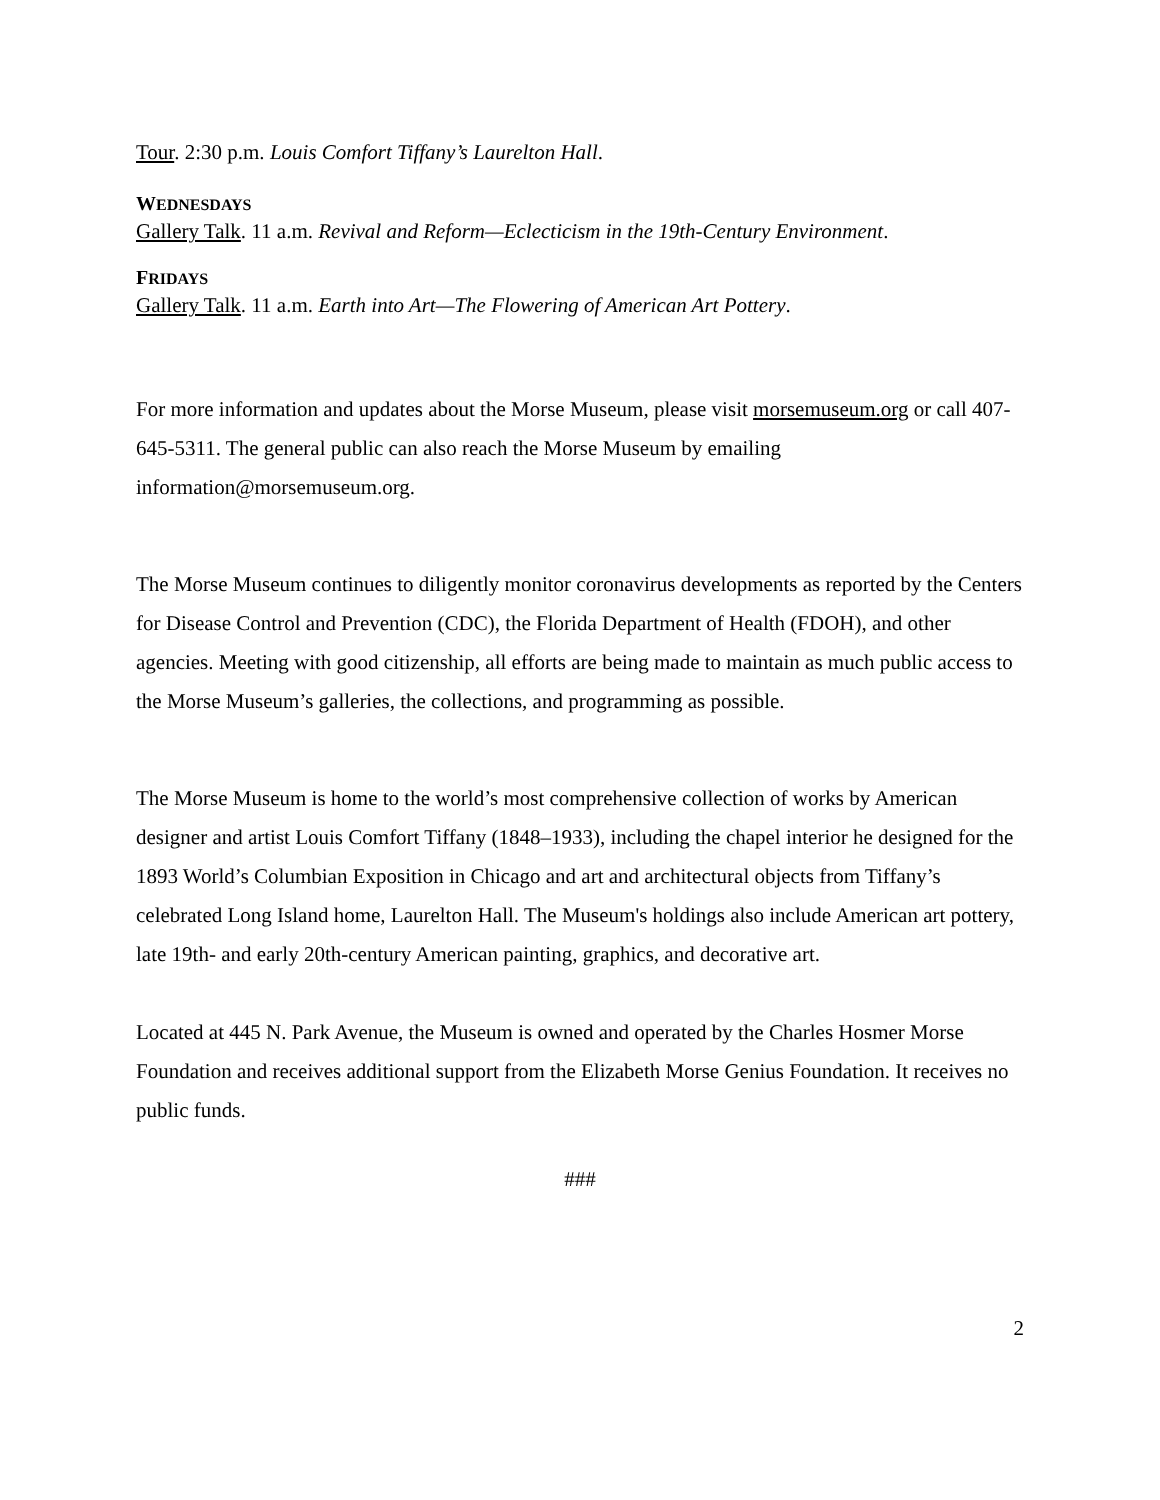Tour. 2:30 p.m. Louis Comfort Tiffany’s Laurelton Hall.
WEDNESDAYS
Gallery Talk. 11 a.m. Revival and Reform—Eclecticism in the 19th-Century Environment.
FRIDAYS
Gallery Talk. 11 a.m. Earth into Art—The Flowering of American Art Pottery.
For more information and updates about the Morse Museum, please visit morsemuseum.org or call 407-645-5311. The general public can also reach the Morse Museum by emailing information@morsemuseum.org.
The Morse Museum continues to diligently monitor coronavirus developments as reported by the Centers for Disease Control and Prevention (CDC), the Florida Department of Health (FDOH), and other agencies. Meeting with good citizenship, all efforts are being made to maintain as much public access to the Morse Museum’s galleries, the collections, and programming as possible.
The Morse Museum is home to the world’s most comprehensive collection of works by American designer and artist Louis Comfort Tiffany (1848–1933), including the chapel interior he designed for the 1893 World’s Columbian Exposition in Chicago and art and architectural objects from Tiffany’s celebrated Long Island home, Laurelton Hall. The Museum's holdings also include American art pottery, late 19th- and early 20th-century American painting, graphics, and decorative art.
Located at 445 N. Park Avenue, the Museum is owned and operated by the Charles Hosmer Morse Foundation and receives additional support from the Elizabeth Morse Genius Foundation. It receives no public funds.
###
2